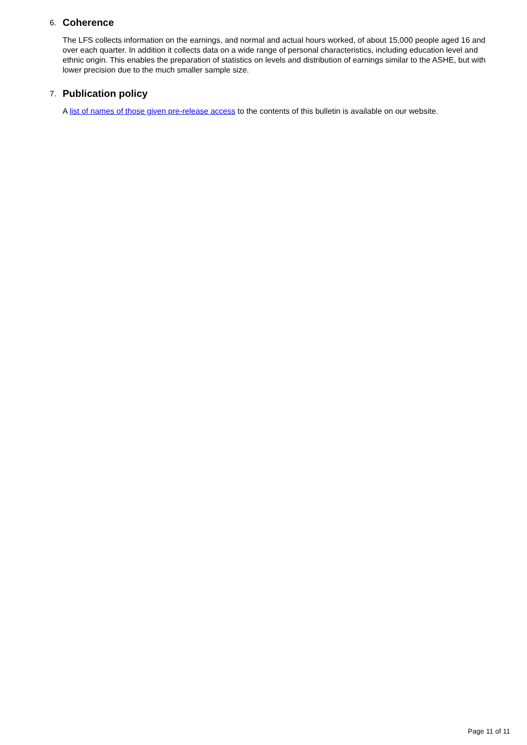6. Coherence
The LFS collects information on the earnings, and normal and actual hours worked, of about 15,000 people aged 16 and over each quarter. In addition it collects data on a wide range of personal characteristics, including education level and ethnic origin. This enables the preparation of statistics on levels and distribution of earnings similar to the ASHE, but with lower precision due to the much smaller sample size.
7. Publication policy
A list of names of those given pre-release access to the contents of this bulletin is available on our website.
Page 11 of 11